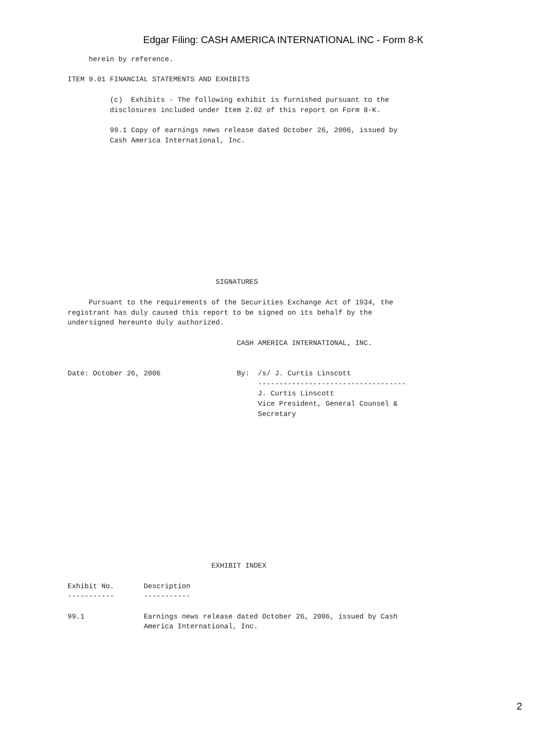Edgar Filing: CASH AMERICA INTERNATIONAL INC - Form 8-K
     herein by reference.

ITEM 9.01 FINANCIAL STATEMENTS AND EXHIBITS

          (c)  Exhibits - The following exhibit is furnished pursuant to the
          disclosures included under Item 2.02 of this report on Form 8-K.

          99.1 Copy of earnings news release dated October 26, 2006, issued by
          Cash America International, Inc.













                                   SIGNATURES

     Pursuant to the requirements of the Securities Exchange Act of 1934, the
registrant has duly caused this report to be signed on its behalf by the
undersigned hereunto duly authorized.

                                        CASH AMERICA INTERNATIONAL, INC.


Date: October 26, 2006                  By:  /s/ J. Curtis Linscott
                                             -----------------------------------
                                             J. Curtis Linscott
                                             Vice President, General Counsel &
                                             Secretary














                                  EXHIBIT INDEX

Exhibit No.       Description
-----------       -----------

99.1              Earnings news release dated October 26, 2006, issued by Cash
                  America International, Inc.
2